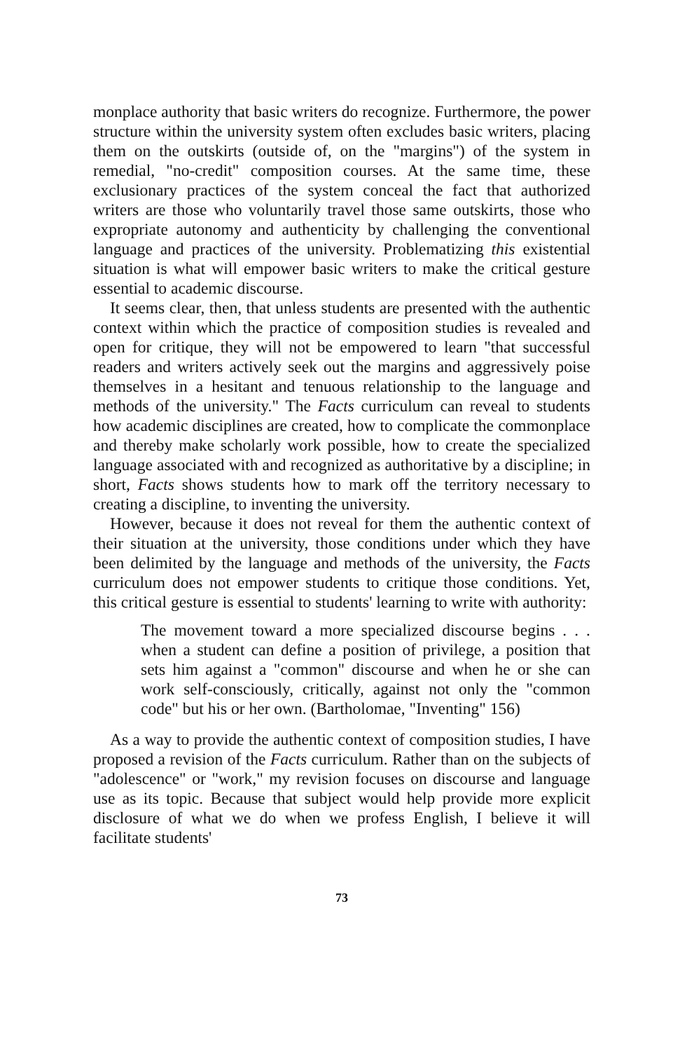monplace authority that basic writers do recognize. Furthermore, the power structure within the university system often excludes basic writers, placing them on the outskirts (outside of, on the "margins") of the system in remedial, "no-credit" composition courses. At the same time, these exclusionary practices of the system conceal the fact that authorized writers are those who voluntarily travel those same outskirts, those who expropriate autonomy and authenticity by challenging the conventional language and practices of the university. Problematizing this existential situation is what will empower basic writers to make the critical gesture essential to academic discourse.
It seems clear, then, that unless students are presented with the authentic context within which the practice of composition studies is revealed and open for critique, they will not be empowered to learn "that successful readers and writers actively seek out the margins and aggressively poise themselves in a hesitant and tenuous relationship to the language and methods of the university." The Facts curriculum can reveal to students how academic disciplines are created, how to complicate the commonplace and thereby make scholarly work possible, how to create the specialized language associated with and recognized as authoritative by a discipline; in short, Facts shows students how to mark off the territory necessary to creating a discipline, to inventing the university.
However, because it does not reveal for them the authentic context of their situation at the university, those conditions under which they have been delimited by the language and methods of the university, the Facts curriculum does not empower students to critique those conditions. Yet, this critical gesture is essential to students' learning to write with authority:
The movement toward a more specialized discourse begins . . . when a student can define a position of privilege, a position that sets him against a "common" discourse and when he or she can work self-consciously, critically, against not only the "common code" but his or her own. (Bartholomae, "Inventing" 156)
As a way to provide the authentic context of composition studies, I have proposed a revision of the Facts curriculum. Rather than on the subjects of "adolescence" or "work," my revision focuses on discourse and language use as its topic. Because that subject would help provide more explicit disclosure of what we do when we profess English, I believe it will facilitate students'
73